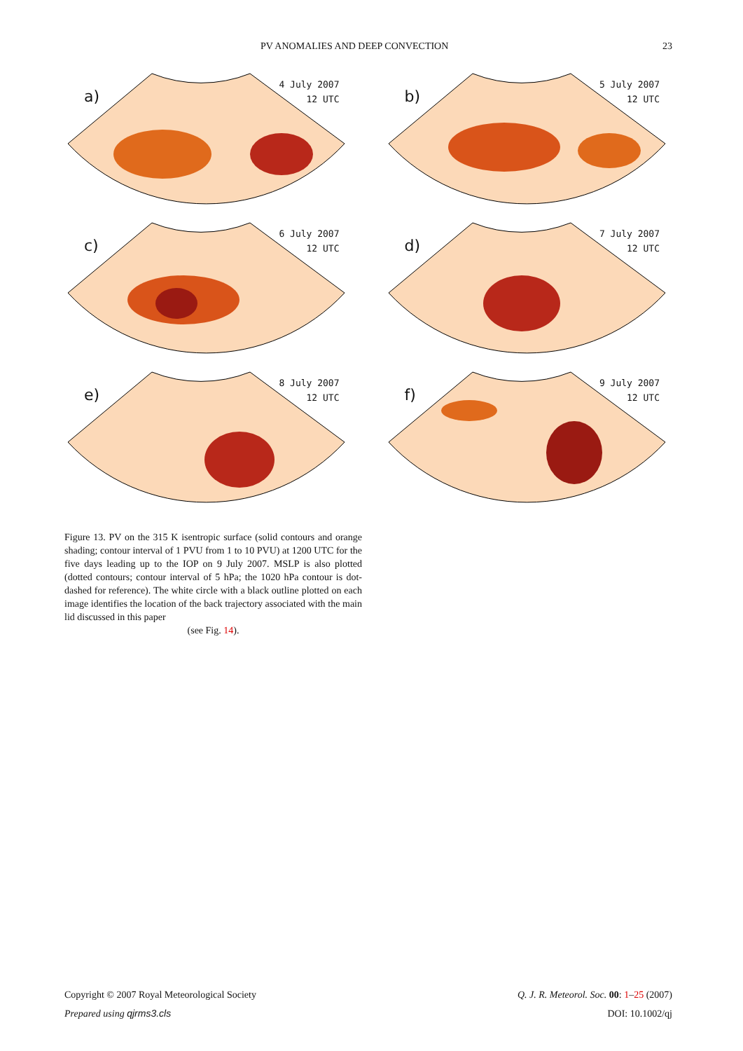PV ANOMALIES AND DEEP CONVECTION 23
a)
4 July 2007
12 UTC
b)
5 July 2007
12 UTC
c)
6 July 2007
12 UTC
d)
7 July 2007
12 UTC
e)
8 July 2007
12 UTC
f)
9 July 2007
12 UTC
Figure 13. PV on the 315 K isentropic surface (solid contours and orange shading; contour interval of 1 PVU from 1 to 10 PVU) at 1200 UTC for the five days leading up to the IOP on 9 July 2007. MSLP is also plotted (dotted contours; contour interval of 5 hPa; the 1020 hPa contour is dot-dashed for reference). The white circle with a black outline plotted on each image identifies the location of the back trajectory associated with the main lid discussed in this paper
(see Fig. 14).
Copyright © 2007 Royal Meteorological Society Q. J. R. Meteorol. Soc. 00: 1–25 (2007)
Prepared using qjrms3.cls DOI: 10.1002/qj